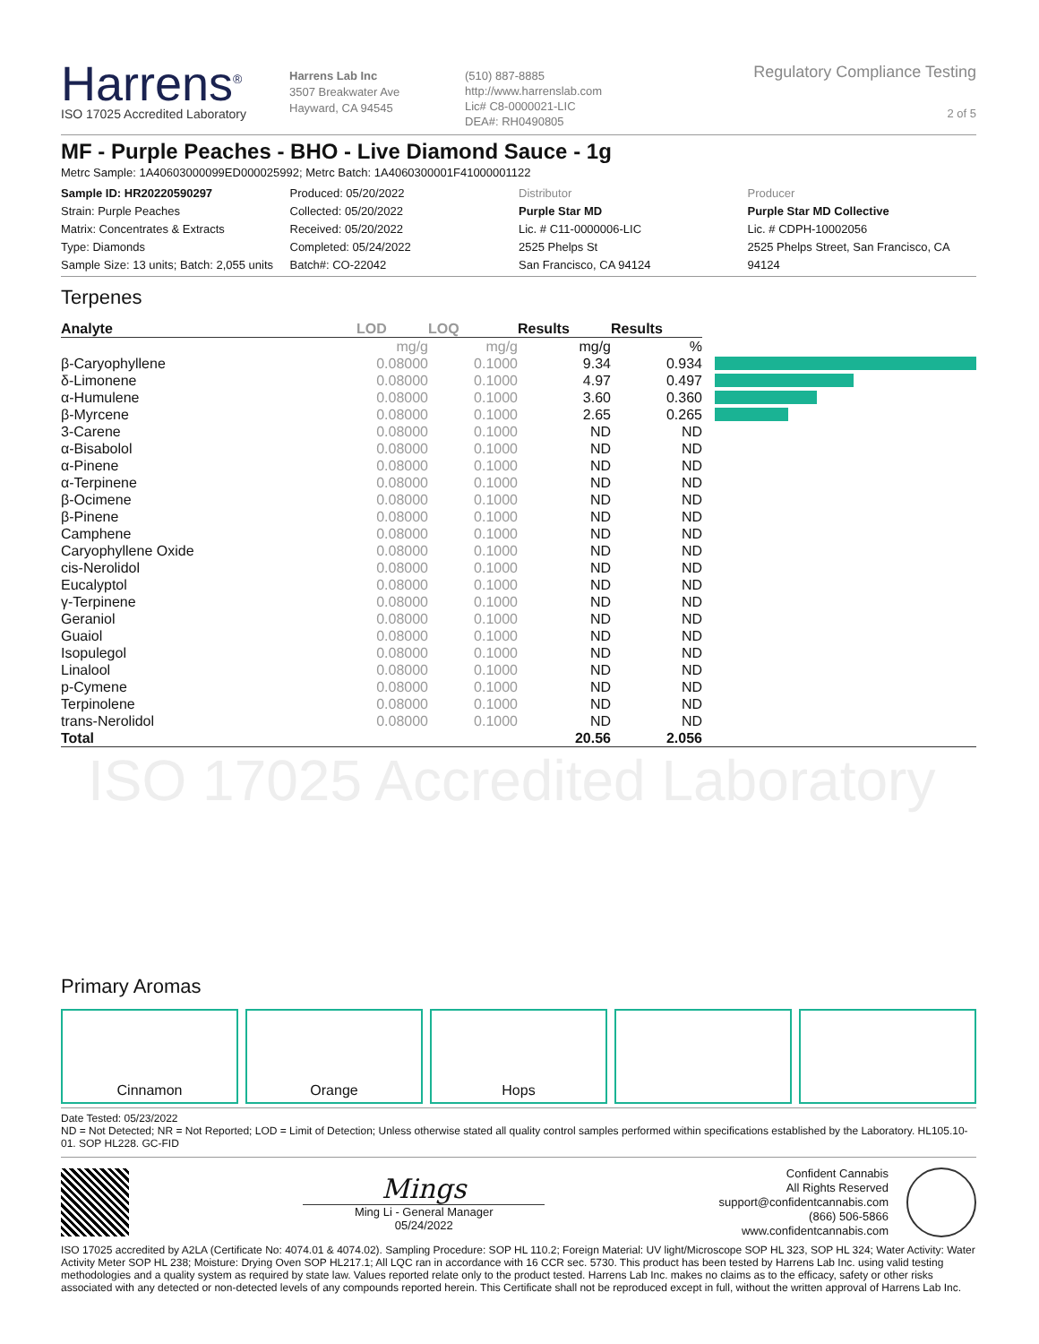Harrens<sup>®</sup>
ISO 17025 Accredited Laboratory
Harrens Lab Inc
3507 Breakwater Ave
Hayward, CA 94545
(510) 887-8885
http://www.harrenslab.com
Lic# C8-0000021-LIC
DEA#: RH0490805
Regulatory Compliance Testing
2 of 5
MF - Purple Peaches - BHO - Live Diamond Sauce - 1g
Metrc Sample: 1A40603000099ED000025992; Metrc Batch: 1A4060300001F41000001122
Sample ID: HR20220590297
Strain: Purple Peaches
Matrix: Concentrates & Extracts
Type: Diamonds
Sample Size: 13 units; Batch: 2,055 units
Produced: 05/20/2022
Collected: 05/20/2022
Received: 05/20/2022
Completed: 05/24/2022
Batch#: CO-22042
Distributor
Purple Star MD
Lic. # C11-0000006-LIC
2525 Phelps St
San Francisco, CA 94124
Producer
Purple Star MD Collective
Lic. # CDPH-10002056
2525 Phelps Street, San Francisco, CA 94124
Terpenes
| Analyte | LOD | LOQ | Results | Results | |
| --- | --- | --- | --- | --- | --- |
| | mg/g | mg/g | mg/g | % | |
| β-Caryophyllene | 0.08000 | 0.1000 | 9.34 | 0.934 | |
| δ-Limonene | 0.08000 | 0.1000 | 4.97 | 0.497 | |
| α-Humulene | 0.08000 | 0.1000 | 3.60 | 0.360 | |
| β-Myrcene | 0.08000 | 0.1000 | 2.65 | 0.265 | |
| 3-Carene | 0.08000 | 0.1000 | ND | ND | |
| α-Bisabolol | 0.08000 | 0.1000 | ND | ND | |
| α-Pinene | 0.08000 | 0.1000 | ND | ND | |
| α-Terpinene | 0.08000 | 0.1000 | ND | ND | |
| β-Ocimene | 0.08000 | 0.1000 | ND | ND | |
| β-Pinene | 0.08000 | 0.1000 | ND | ND | |
| Camphene | 0.08000 | 0.1000 | ND | ND | |
| Caryophyllene Oxide | 0.08000 | 0.1000 | ND | ND | |
| cis-Nerolidol | 0.08000 | 0.1000 | ND | ND | |
| Eucalyptol | 0.08000 | 0.1000 | ND | ND | |
| γ-Terpinene | 0.08000 | 0.1000 | ND | ND | |
| Geraniol | 0.08000 | 0.1000 | ND | ND | |
| Guaiol | 0.08000 | 0.1000 | ND | ND | |
| Isopulegol | 0.08000 | 0.1000 | ND | ND | |
| Linalool | 0.08000 | 0.1000 | ND | ND | |
| p-Cymene | 0.08000 | 0.1000 | ND | ND | |
| Terpinolene | 0.08000 | 0.1000 | ND | ND | |
| trans-Nerolidol | 0.08000 | 0.1000 | ND | ND | |
| Total | | | 20.56 | 2.056 | |
ISO 17025 Accredited Laboratory
Primary Aromas
Cinnamon Orange Hops
Date Tested: 05/23/2022
ND = Not Detected; NR = Not Reported; LOD = Limit of Detection; Unless otherwise stated all quality control samples performed within specifications established by the Laboratory. HL105.10-01. SOP HL228. GC-FID
Mings
Ming Li - General Manager
05/24/2022
Confident Cannabis
All Rights Reserved
support@confidentcannabis.com
(866) 506-5866
www.confidentcannabis.com
ISO 17025 accredited by A2LA (Certificate No: 4074.01 & 4074.02). Sampling Procedure: SOP HL 110.2; Foreign Material: UV light/Microscope SOP HL 323, SOP HL 324; Water Activity: Water Activity Meter SOP HL 238; Moisture: Drying Oven SOP HL217.1; All LQC ran in accordance with 16 CCR sec. 5730. This product has been tested by Harrens Lab Inc. using valid testing methodologies and a quality system as required by state law. Values reported relate only to the product tested. Harrens Lab Inc. makes no claims as to the efficacy, safety or other risks associated with any detected or non-detected levels of any compounds reported herein. This Certificate shall not be reproduced except in full, without the written approval of Harrens Lab Inc.